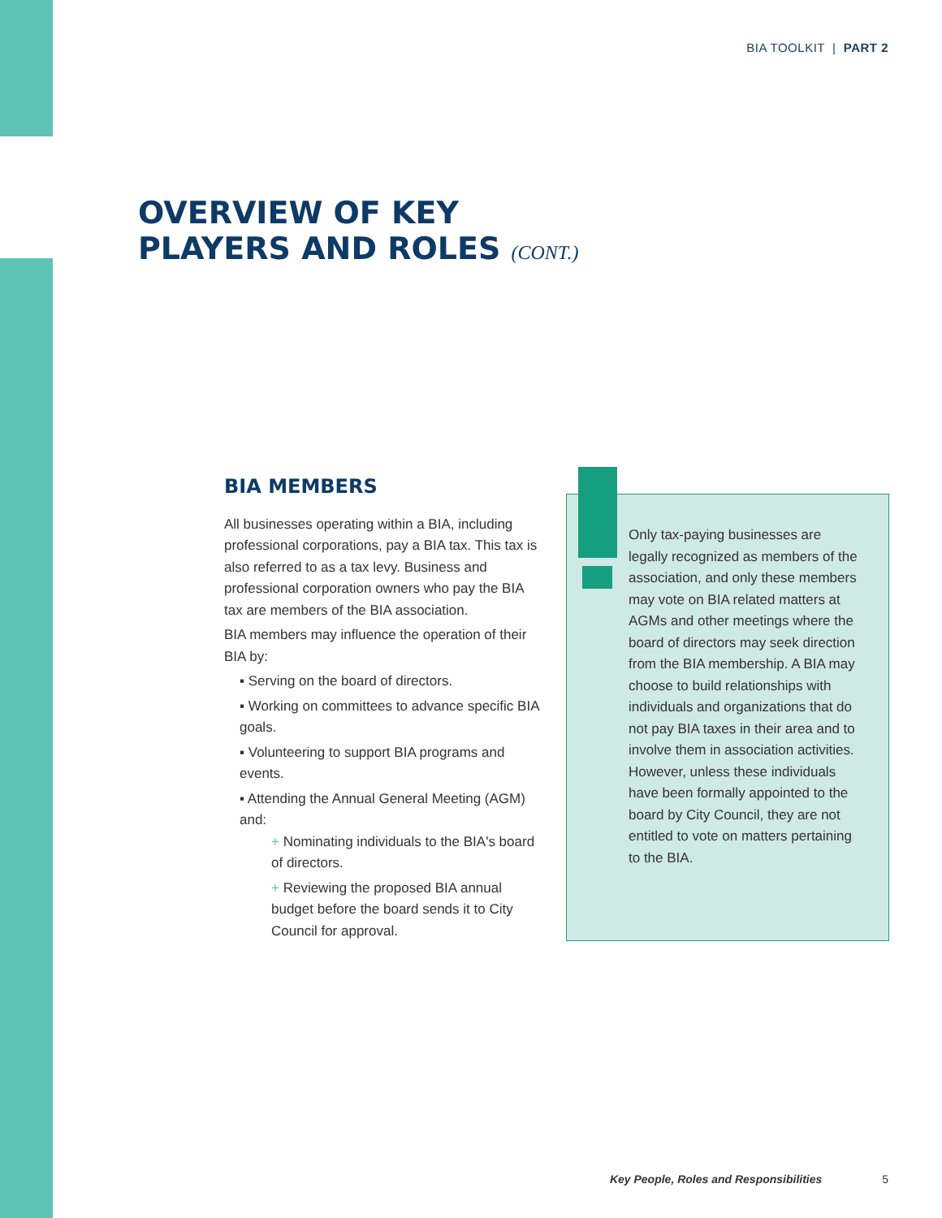BIA TOOLKIT | PART 2
OVERVIEW OF KEY
PLAYERS AND ROLES (CONT.)
BIA MEMBERS
All businesses operating within a BIA, including professional corporations, pay a BIA tax. This tax is also referred to as a tax levy. Business and professional corporation owners who pay the BIA tax are members of the BIA association.
BIA members may influence the operation of their BIA by:
▪ Serving on the board of directors.
▪ Working on committees to advance specific BIA goals.
▪ Volunteering to support BIA programs and events.
▪ Attending the Annual General Meeting (AGM) and:
+ Nominating individuals to the BIA's board of directors.
+ Reviewing the proposed BIA annual budget before the board sends it to City Council for approval.
Only tax-paying businesses are legally recognized as members of the association, and only these members may vote on BIA related matters at AGMs and other meetings where the board of directors may seek direction from the BIA membership. A BIA may choose to build relationships with individuals and organizations that do not pay BIA taxes in their area and to involve them in association activities. However, unless these individuals have been formally appointed to the board by City Council, they are not entitled to vote on matters pertaining to the BIA.
Key People, Roles and Responsibilities 5